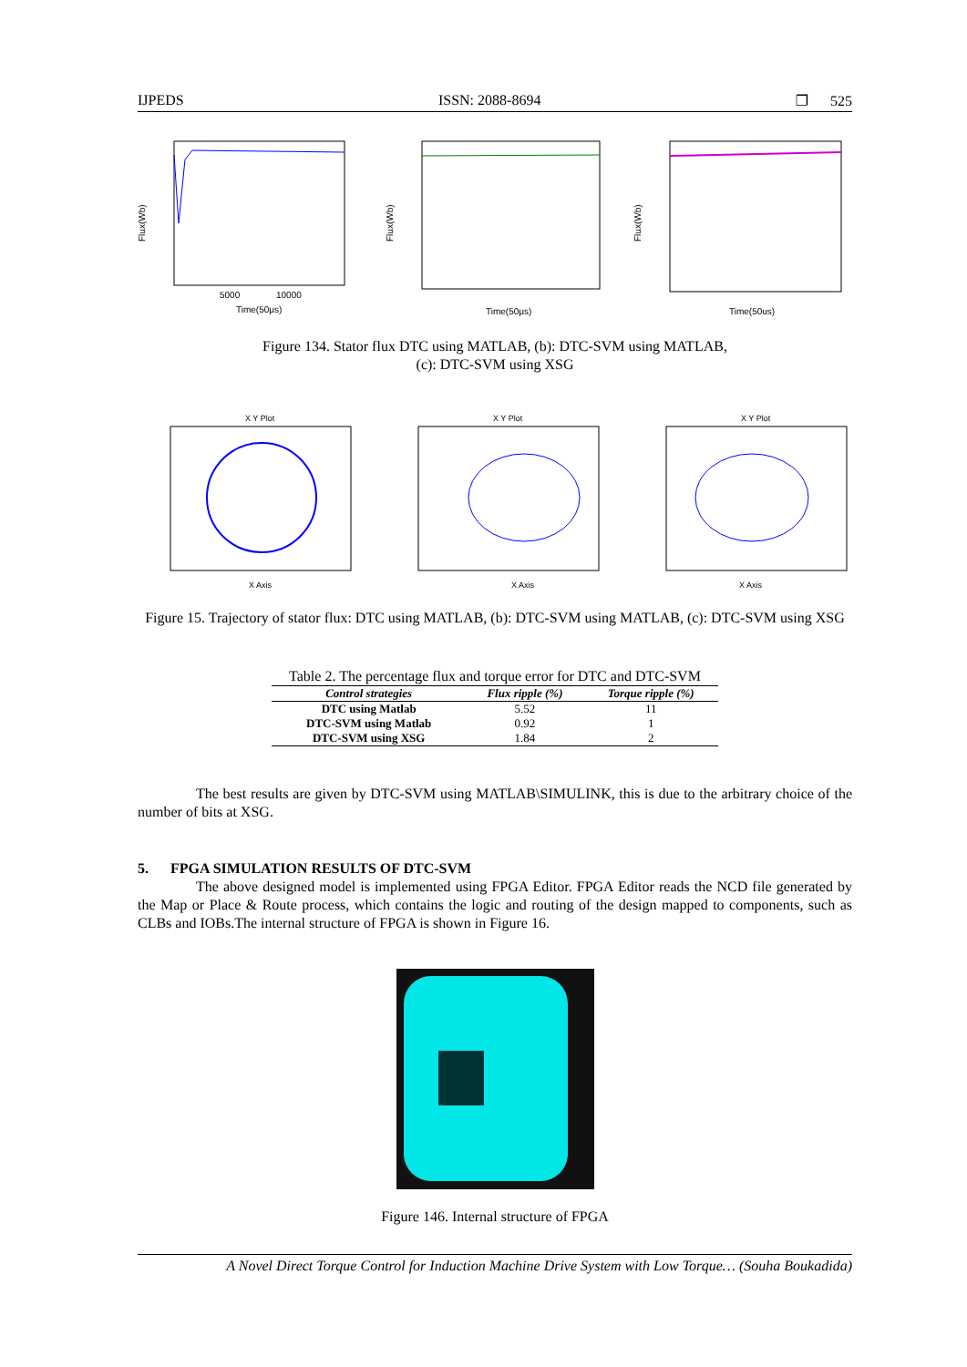IJPEDS ISSN: 2088-8694 ❐ 525
Flux(Wb)
Time(50μs)
5000
10000
Flux(Wb)
Time(50μs)
Flux(Wb)
Time(50us)
Figure 134. Stator flux DTC using MATLAB, (b): DTC-SVM using MATLAB,
(c): DTC-SVM using XSG
X Y Plot
X Axis
X Y Plot
X Axis
X Y Plot
X Axis
Figure 15. Trajectory of stator flux: DTC using MATLAB, (b): DTC-SVM using MATLAB, (c): DTC-SVM using XSG
Table 2. The percentage flux and torque error for DTC and DTC-SVM
| Control strategies | Flux ripple (%) | Torque ripple (%) |
| --- | --- | --- |
| DTC using Matlab | 5.52 | 11 |
| DTC-SVM using Matlab | 0.92 | 1 |
| DTC-SVM using XSG | 1.84 | 2 |
The best results are given by DTC-SVM using MATLAB\SIMULINK, this is due to the arbitrary choice of the number of bits at XSG.
5. FPGA SIMULATION RESULTS OF DTC-SVM
The above designed model is implemented using FPGA Editor. FPGA Editor reads the NCD file generated by the Map or Place & Route process, which contains the logic and routing of the design mapped to components, such as CLBs and IOBs.The internal structure of FPGA is shown in Figure 16.
Figure 146. Internal structure of FPGA
A Novel Direct Torque Control for Induction Machine Drive System with Low Torque… (Souha Boukadida)